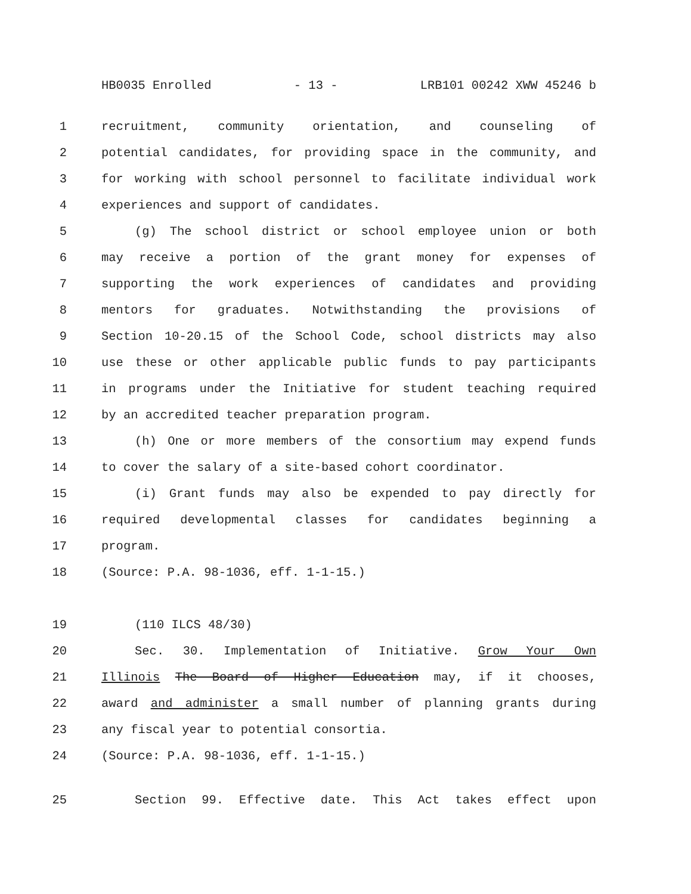HB0035 Enrolled - 13 - LRB101 00242 XWW 45246 b
1 recruitment, community orientation, and counseling of
2 potential candidates, for providing space in the community, and
3 for working with school personnel to facilitate individual work
4 experiences and support of candidates.
5 (g) The school district or school employee union or both
6 may receive a portion of the grant money for expenses of
7 supporting the work experiences of candidates and providing
8 mentors for graduates. Notwithstanding the provisions of
9 Section 10-20.15 of the School Code, school districts may also
10 use these or other applicable public funds to pay participants
11 in programs under the Initiative for student teaching required
12 by an accredited teacher preparation program.
13 (h) One or more members of the consortium may expend funds
14 to cover the salary of a site-based cohort coordinator.
15 (i) Grant funds may also be expended to pay directly for
16 required developmental classes for candidates beginning a
17 program.
18 (Source: P.A. 98-1036, eff. 1-1-15.)
19 (110 ILCS 48/30)
20 Sec. 30. Implementation of Initiative. Grow Your Own
21 Illinois The Board of Higher Education may, if it chooses,
22 award and administer a small number of planning grants during
23 any fiscal year to potential consortia.
24 (Source: P.A. 98-1036, eff. 1-1-15.)
25 Section 99. Effective date. This Act takes effect upon